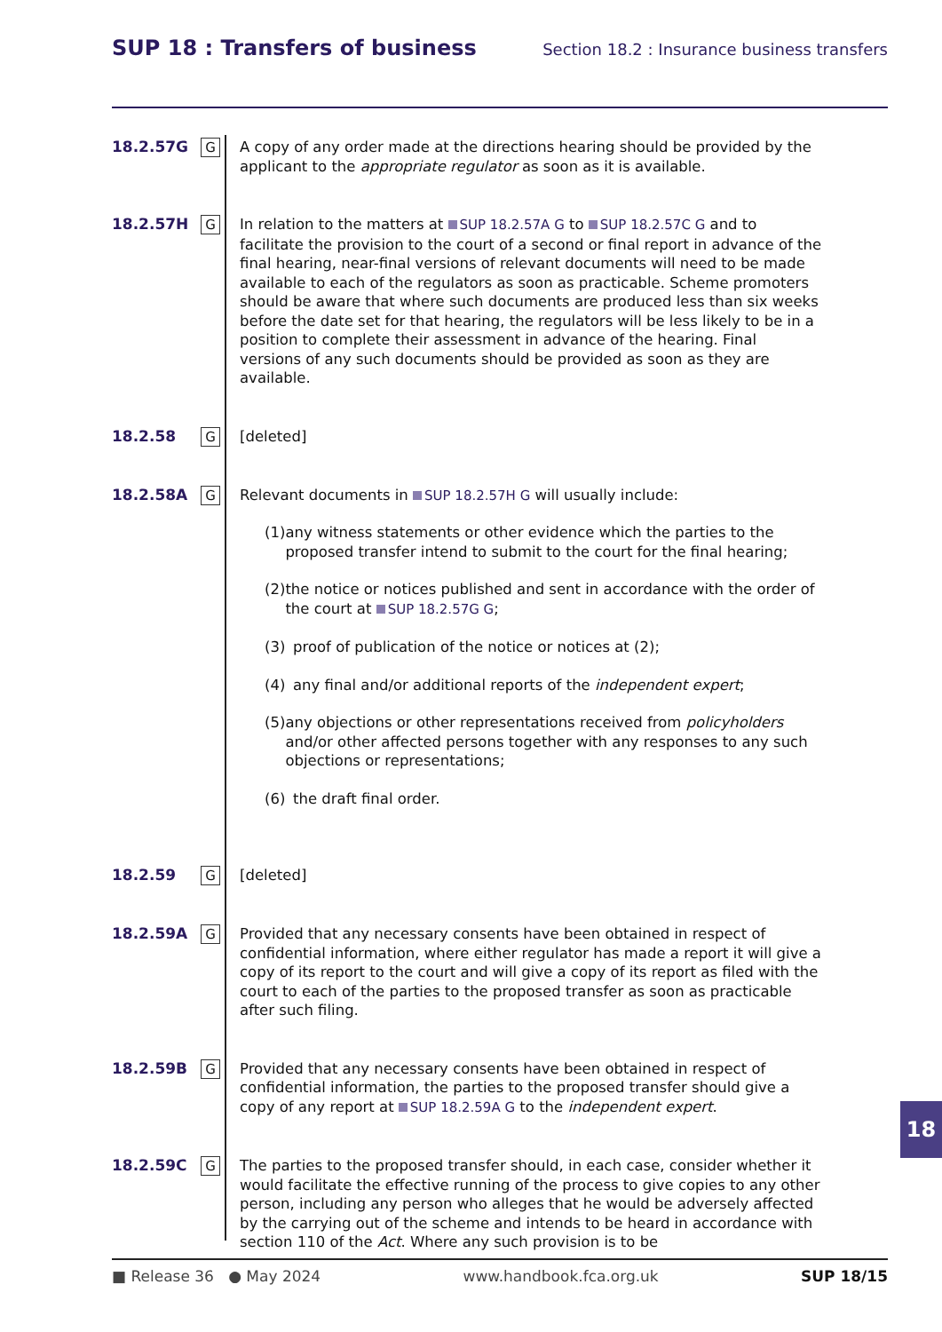SUP 18 : Transfers of business
Section 18.2 : Insurance business transfers
18.2.57G
G
A copy of any order made at the directions hearing should be provided by the applicant to the appropriate regulator as soon as it is available.
18.2.57H
G
In relation to the matters at SUP 18.2.57A G to SUP 18.2.57C G and to facilitate the provision to the court of a second or final report in advance of the final hearing, near-final versions of relevant documents will need to be made available to each of the regulators as soon as practicable. Scheme promoters should be aware that where such documents are produced less than six weeks before the date set for that hearing, the regulators will be less likely to be in a position to complete their assessment in advance of the hearing. Final versions of any such documents should be provided as soon as they are available.
18.2.58
G
[deleted]
18.2.58A
G
Relevant documents in SUP 18.2.57H G will usually include:
(1) any witness statements or other evidence which the parties to the proposed transfer intend to submit to the court for the final hearing;
(2) the notice or notices published and sent in accordance with the order of the court at SUP 18.2.57G G;
(3) proof of publication of the notice or notices at (2);
(4) any final and/or additional reports of the independent expert;
(5) any objections or other representations received from policyholders and/or other affected persons together with any responses to any such objections or representations;
(6) the draft final order.
18.2.59
G
[deleted]
18.2.59A
G
Provided that any necessary consents have been obtained in respect of confidential information, where either regulator has made a report it will give a copy of its report to the court and will give a copy of its report as filed with the court to each of the parties to the proposed transfer as soon as practicable after such filing.
18.2.59B
G
Provided that any necessary consents have been obtained in respect of confidential information, the parties to the proposed transfer should give a copy of any report at SUP 18.2.59A G to the independent expert.
18.2.59C
G
The parties to the proposed transfer should, in each case, consider whether it would facilitate the effective running of the process to give copies to any other person, including any person who alleges that he would be adversely affected by the carrying out of the scheme and intends to be heard in accordance with section 110 of the Act. Where any such provision is to be
18
■ Release 36 ● May 2024 www.handbook.fca.org.uk SUP 18/15